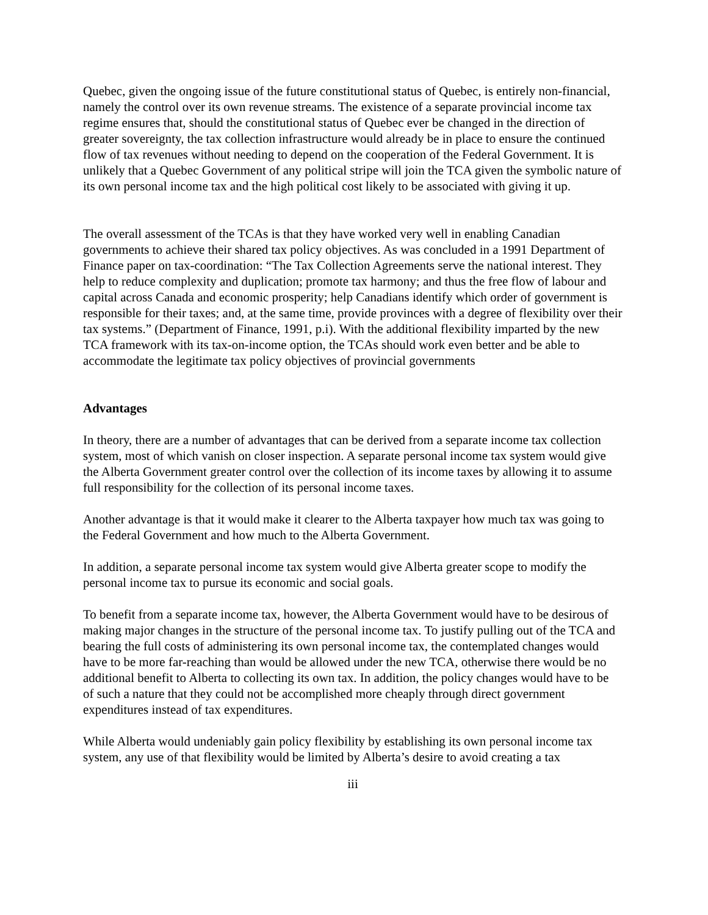Quebec, given the ongoing issue of the future constitutional status of Quebec, is entirely non-financial, namely the control over its own revenue streams. The existence of a separate provincial income tax regime ensures that, should the constitutional status of Quebec ever be changed in the direction of greater sovereignty, the tax collection infrastructure would already be in place to ensure the continued flow of tax revenues without needing to depend on the cooperation of the Federal Government. It is unlikely that a Quebec Government of any political stripe will join the TCA given the symbolic nature of its own personal income tax and the high political cost likely to be associated with giving it up.
The overall assessment of the TCAs is that they have worked very well in enabling Canadian governments to achieve their shared tax policy objectives. As was concluded in a 1991 Department of Finance paper on tax-coordination: “The Tax Collection Agreements serve the national interest. They help to reduce complexity and duplication; promote tax harmony; and thus the free flow of labour and capital across Canada and economic prosperity; help Canadians identify which order of government is responsible for their taxes; and, at the same time, provide provinces with a degree of flexibility over their tax systems.” (Department of Finance, 1991, p.i). With the additional flexibility imparted by the new TCA framework with its tax-on-income option, the TCAs should work even better and be able to accommodate the legitimate tax policy objectives of provincial governments
Advantages
In theory, there are a number of advantages that can be derived from a separate income tax collection system, most of which vanish on closer inspection. A separate personal income tax system would give the Alberta Government greater control over the collection of its income taxes by allowing it to assume full responsibility for the collection of its personal income taxes.
Another advantage is that it would make it clearer to the Alberta taxpayer how much tax was going to the Federal Government and how much to the Alberta Government.
In addition, a separate personal income tax system would give Alberta greater scope to modify the personal income tax to pursue its economic and social goals.
To benefit from a separate income tax, however, the Alberta Government would have to be desirous of making major changes in the structure of the personal income tax. To justify pulling out of the TCA and bearing the full costs of administering its own personal income tax, the contemplated changes would have to be more far-reaching than would be allowed under the new TCA, otherwise there would be no additional benefit to Alberta to collecting its own tax. In addition, the policy changes would have to be of such a nature that they could not be accomplished more cheaply through direct government expenditures instead of tax expenditures.
While Alberta would undeniably gain policy flexibility by establishing its own personal income tax system, any use of that flexibility would be limited by Alberta’s desire to avoid creating a tax
iii